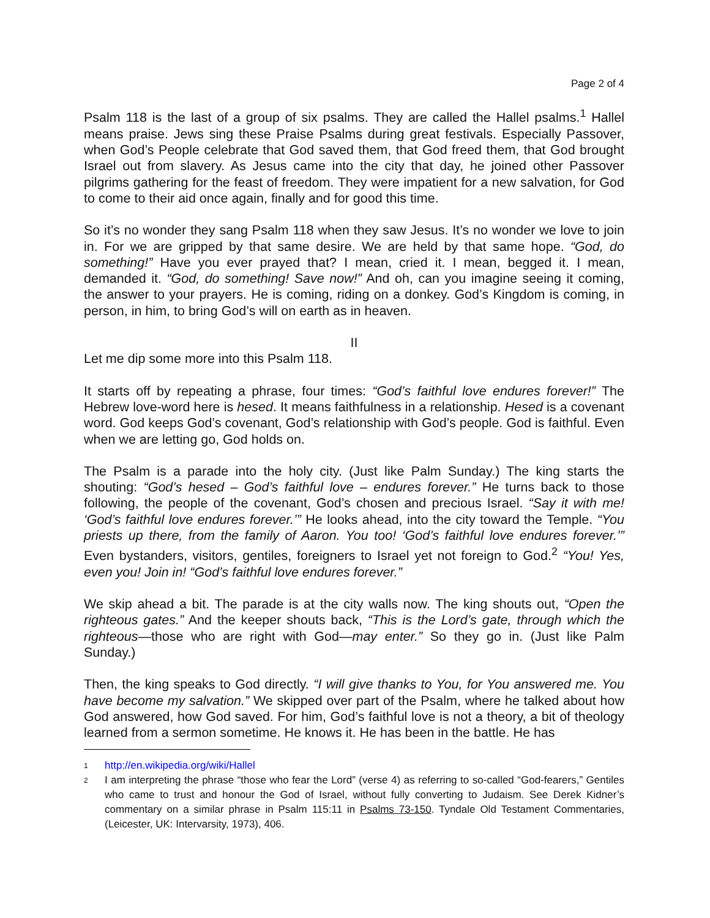Page 2 of 4
Psalm 118 is the last of a group of six psalms. They are called the Hallel psalms.<sup>1</sup> Hallel means praise. Jews sing these Praise Psalms during great festivals. Especially Passover, when God’s People celebrate that God saved them, that God freed them, that God brought Israel out from slavery. As Jesus came into the city that day, he joined other Passover pilgrims gathering for the feast of freedom. They were impatient for a new salvation, for God to come to their aid once again, finally and for good this time.
So it’s no wonder they sang Psalm 118 when they saw Jesus. It’s no wonder we love to join in. For we are gripped by that same desire. We are held by that same hope. “God, do something!” Have you ever prayed that? I mean, cried it. I mean, begged it. I mean, demanded it. “God, do something! Save now!” And oh, can you imagine seeing it coming, the answer to your prayers. He is coming, riding on a donkey. God’s Kingdom is coming, in person, in him, to bring God’s will on earth as in heaven.
II
Let me dip some more into this Psalm 118.
It starts off by repeating a phrase, four times: “God’s faithful love endures forever!” The Hebrew love-word here is hesed. It means faithfulness in a relationship. Hesed is a covenant word. God keeps God’s covenant, God’s relationship with God’s people. God is faithful. Even when we are letting go, God holds on.
The Psalm is a parade into the holy city. (Just like Palm Sunday.) The king starts the shouting: “God’s hesed – God’s faithful love – endures forever.” He turns back to those following, the people of the covenant, God’s chosen and precious Israel. “Say it with me! ‘God’s faithful love endures forever.’” He looks ahead, into the city toward the Temple. “You priests up there, from the family of Aaron. You too! ‘God’s faithful love endures forever.’” Even bystanders, visitors, gentiles, foreigners to Israel yet not foreign to God.<sup>2</sup> “You! Yes, even you! Join in! “God’s faithful love endures forever.”
We skip ahead a bit. The parade is at the city walls now. The king shouts out, “Open the righteous gates.” And the keeper shouts back, “This is the Lord’s gate, through which the righteous—those who are right with God—may enter.” So they go in. (Just like Palm Sunday.)
Then, the king speaks to God directly. “I will give thanks to You, for You answered me. You have become my salvation.” We skipped over part of the Psalm, where he talked about how God answered, how God saved. For him, God’s faithful love is not a theory, a bit of theology learned from a sermon sometime. He knows it. He has been in the battle. He has
1 http://en.wikipedia.org/wiki/Hallel
2 I am interpreting the phrase “those who fear the Lord” (verse 4) as referring to so-called “God-fearers,” Gentiles who came to trust and honour the God of Israel, without fully converting to Judaism. See Derek Kidner’s commentary on a similar phrase in Psalm 115:11 in Psalms 73-150. Tyndale Old Testament Commentaries, (Leicester, UK: Intervarsity, 1973), 406.